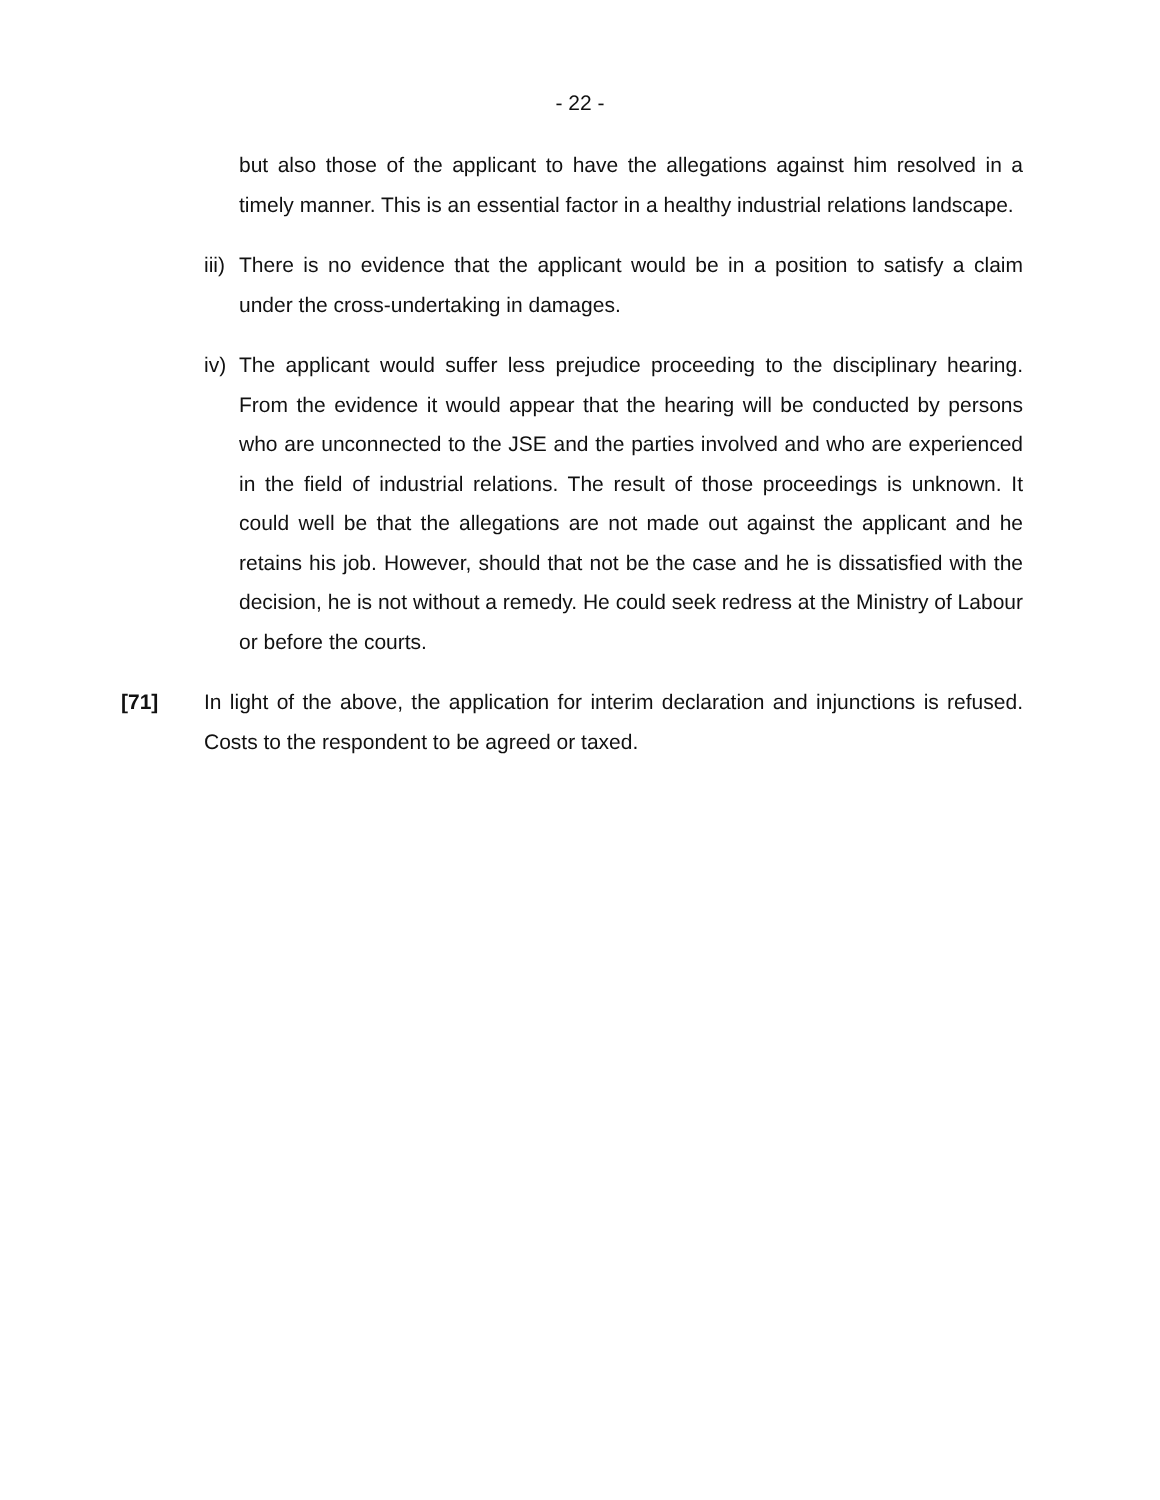- 22 -
but also those of the applicant to have the allegations against him resolved in a timely manner. This is an essential factor in a healthy industrial relations landscape.
iii)
There is no evidence that the applicant would be in a position to satisfy a claim under the cross-undertaking in damages.
iv)
The applicant would suffer less prejudice proceeding to the disciplinary hearing. From the evidence it would appear that the hearing will be conducted by persons who are unconnected to the JSE and the parties involved and who are experienced in the field of industrial relations. The result of those proceedings is unknown. It could well be that the allegations are not made out against the applicant and he retains his job. However, should that not be the case and he is dissatisfied with the decision, he is not without a remedy. He could seek redress at the Ministry of Labour or before the courts.
[71] In light of the above, the application for interim declaration and injunctions is refused. Costs to the respondent to be agreed or taxed.